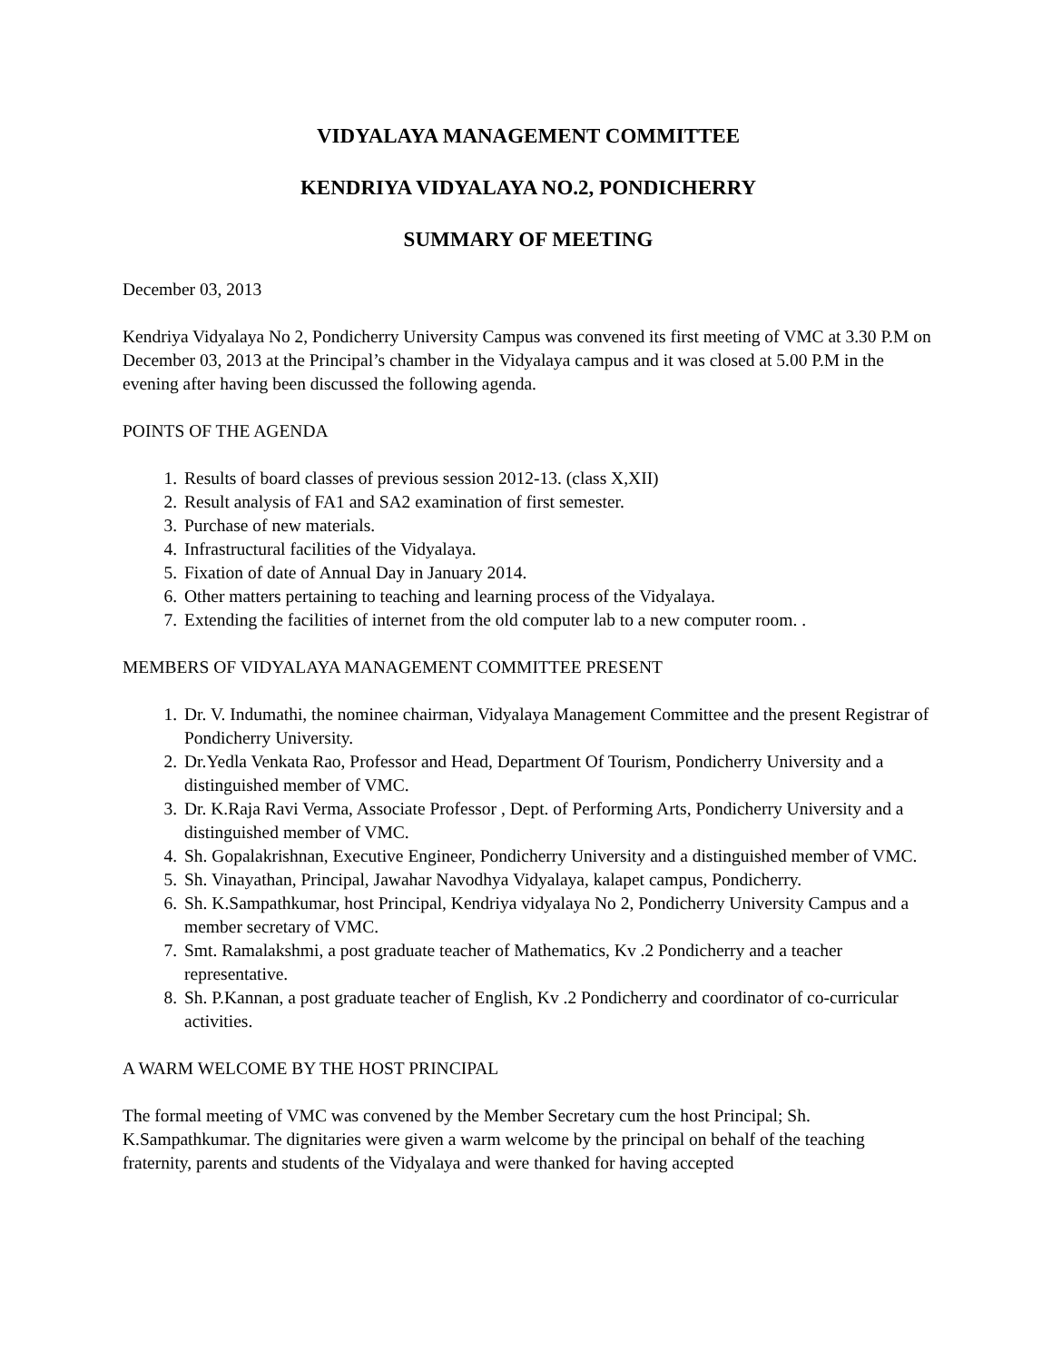VIDYALAYA MANAGEMENT COMMITTEE
KENDRIYA VIDYALAYA NO.2, PONDICHERRY
SUMMARY OF MEETING
December 03, 2013
Kendriya Vidyalaya No 2, Pondicherry University Campus was convened its first meeting of VMC at 3.30 P.M on December 03, 2013 at the Principal’s chamber in the Vidyalaya campus and it was closed at 5.00 P.M in the evening after having been discussed the following agenda.
POINTS OF THE AGENDA
1. Results of board classes of previous session 2012-13. (class X,XII)
2. Result analysis of FA1 and SA2 examination of first semester.
3. Purchase of new materials.
4. Infrastructural facilities of the Vidyalaya.
5. Fixation of date of Annual Day in January 2014.
6. Other matters pertaining to teaching and learning process of the Vidyalaya.
7. Extending the facilities of internet from the old computer lab to a new computer room. .
MEMBERS OF VIDYALAYA MANAGEMENT COMMITTEE PRESENT
1. Dr. V. Indumathi, the nominee chairman, Vidyalaya Management Committee and the present Registrar of Pondicherry University.
2. Dr.Yedla Venkata Rao, Professor and Head, Department Of Tourism, Pondicherry University and a distinguished member of VMC.
3. Dr. K.Raja Ravi Verma, Associate Professor , Dept. of Performing Arts, Pondicherry University and a distinguished member of VMC.
4. Sh. Gopalakrishnan, Executive Engineer, Pondicherry University and a distinguished member of VMC.
5. Sh. Vinayathan, Principal, Jawahar Navodhya Vidyalaya, kalapet campus, Pondicherry.
6. Sh. K.Sampathkumar, host Principal, Kendriya vidyalaya No 2, Pondicherry University Campus and a member secretary of VMC.
7. Smt. Ramalakshmi, a post graduate teacher of Mathematics, Kv .2 Pondicherry and a teacher representative.
8. Sh. P.Kannan, a post graduate teacher of English, Kv .2 Pondicherry and coordinator of co-curricular activities.
A WARM WELCOME BY THE HOST PRINCIPAL
The formal meeting of VMC was convened by the Member Secretary cum the host Principal; Sh. K.Sampathkumar. The dignitaries were given a warm welcome by the principal on behalf of the teaching fraternity, parents and students of the Vidyalaya and were thanked for having accepted